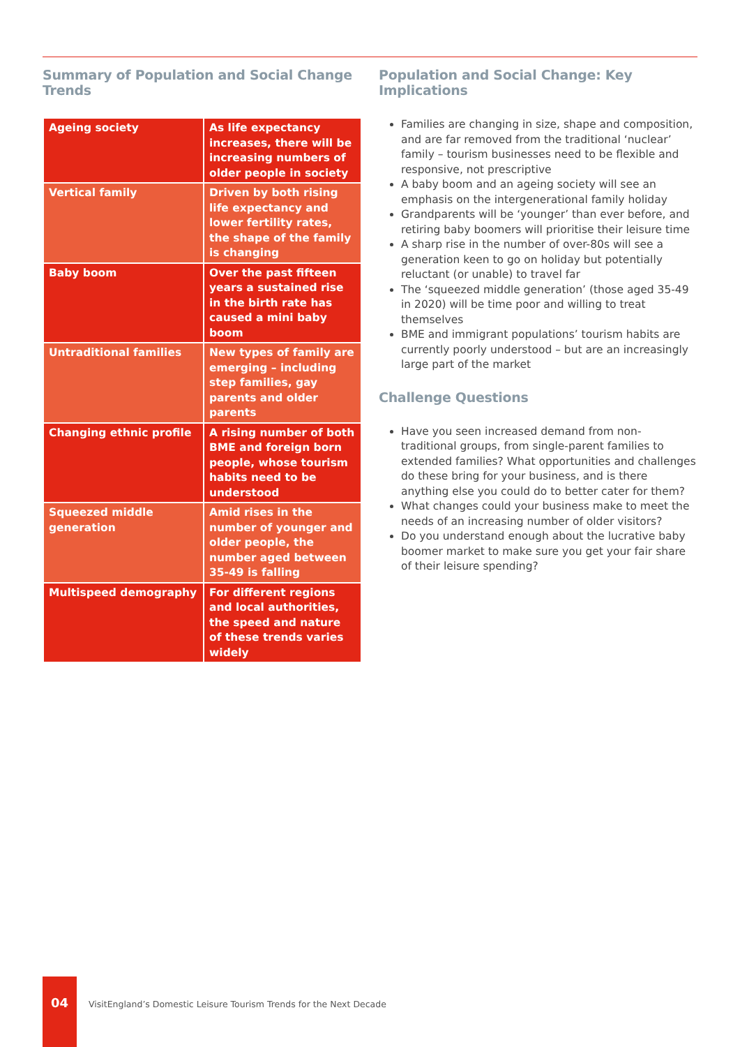Summary of Population and Social Change Trends
| Ageing society | As life expectancy increases, there will be increasing numbers of older people in society |
| Vertical family | Driven by both rising life expectancy and lower fertility rates, the shape of the family is changing |
| Baby boom | Over the past fifteen years a sustained rise in the birth rate has caused a mini baby boom |
| Untraditional families | New types of family are emerging – including step families, gay parents and older parents |
| Changing ethnic profile | A rising number of both BME and foreign born people, whose tourism habits need to be understood |
| Squeezed middle generation | Amid rises in the number of younger and older people, the number aged between 35-49 is falling |
| Multispeed demography | For different regions and local authorities, the speed and nature of these trends varies widely |
Population and Social Change: Key Implications
Families are changing in size, shape and composition, and are far removed from the traditional ‘nuclear’ family – tourism businesses need to be flexible and responsive, not prescriptive
A baby boom and an ageing society will see an emphasis on the intergenerational family holiday
Grandparents will be ‘younger’ than ever before, and retiring baby boomers will prioritise their leisure time
A sharp rise in the number of over-80s will see a generation keen to go on holiday but potentially reluctant (or unable) to travel far
The ‘squeezed middle generation’ (those aged 35-49 in 2020) will be time poor and willing to treat themselves
BME and immigrant populations’ tourism habits are currently poorly understood – but are an increasingly large part of the market
Challenge Questions
Have you seen increased demand from non-traditional groups, from single-parent families to extended families? What opportunities and challenges do these bring for your business, and is there anything else you could do to better cater for them?
What changes could your business make to meet the needs of an increasing number of older visitors?
Do you understand enough about the lucrative baby boomer market to make sure you get your fair share of their leisure spending?
04
VisitEngland’s Domestic Leisure Tourism Trends for the Next Decade